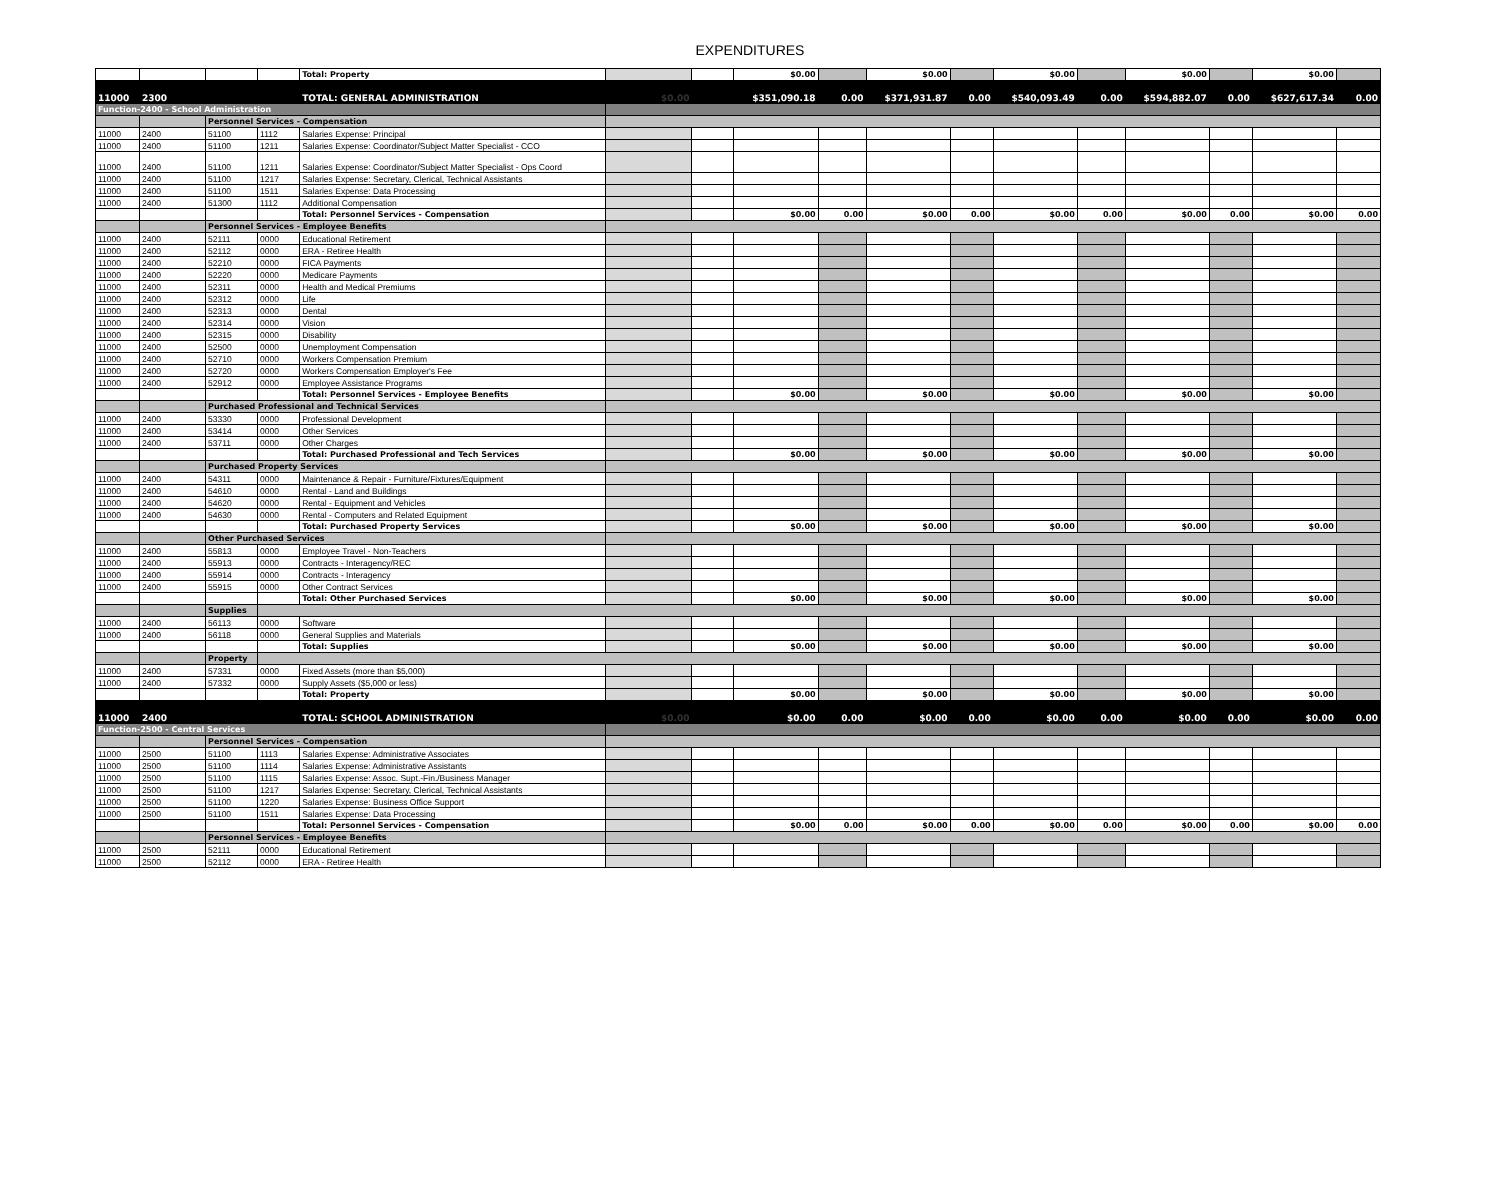EXPENDITURES
| | | | | Total: Property | | | $0.00 | | $0.00 | | $0.00 | | $0.00 | | $0.00 | |
| 11000 | 2300 | | | TOTAL: GENERAL ADMINISTRATION | $0.00 | | $351,090.18 | 0.00 | $371,931.87 | 0.00 | $540,093.49 | 0.00 | $594,882.07 | 0.00 | $627,617.34 | 0.00 |
| Function-2400 - School Administration | | | | | | | | | | | | | | | | |
| | | Personnel Services - Compensation | | | | | | | | | | | | | | |
| 11000 | 2400 | 51100 | 1112 | Salaries Expense: Principal | | | | | | | | | | | | |
| 11000 | 2400 | 51100 | 1211 | Salaries Expense: Coordinator/Subject Matter Specialist - CCO | | | | | | | | | | | | |
| 11000 | 2400 | 51100 | 1211 | Salaries Expense: Coordinator/Subject Matter Specialist - Ops Coord | | | | | | | | | | | | |
| 11000 | 2400 | 51100 | 1217 | Salaries Expense: Secretary, Clerical, Technical Assistants | | | | | | | | | | | | |
| 11000 | 2400 | 51100 | 1511 | Salaries Expense: Data Processing | | | | | | | | | | | | |
| 11000 | 2400 | 51300 | 1112 | Additional Compensation | | | | | | | | | | | | |
| | | | | Total: Personnel Services - Compensation | | | $0.00 | 0.00 | $0.00 | 0.00 | $0.00 | 0.00 | $0.00 | 0.00 | $0.00 | 0.00 |
| | | Personnel Services - Employee Benefits | | | | | | | | | | | | | | |
| 11000 | 2400 | 52111 | 0000 | Educational Retirement | | | | | | | | | | | | |
| 11000 | 2400 | 52112 | 0000 | ERA - Retiree Health | | | | | | | | | | | | |
| 11000 | 2400 | 52210 | 0000 | FICA Payments | | | | | | | | | | | | |
| 11000 | 2400 | 52220 | 0000 | Medicare Payments | | | | | | | | | | | | |
| 11000 | 2400 | 52311 | 0000 | Health and Medical Premiums | | | | | | | | | | | | |
| 11000 | 2400 | 52312 | 0000 | Life | | | | | | | | | | | | |
| 11000 | 2400 | 52313 | 0000 | Dental | | | | | | | | | | | | |
| 11000 | 2400 | 52314 | 0000 | Vision | | | | | | | | | | | | |
| 11000 | 2400 | 52315 | 0000 | Disability | | | | | | | | | | | | |
| 11000 | 2400 | 52500 | 0000 | Unemployment Compensation | | | | | | | | | | | | |
| 11000 | 2400 | 52710 | 0000 | Workers Compensation Premium | | | | | | | | | | | | |
| 11000 | 2400 | 52720 | 0000 | Workers Compensation Employer's Fee | | | | | | | | | | | | |
| 11000 | 2400 | 52912 | 0000 | Employee Assistance Programs | | | | | | | | | | | | |
| | | | | Total: Personnel Services - Employee Benefits | | | $0.00 | | $0.00 | | $0.00 | | $0.00 | | $0.00 | |
| | | Purchased Professional and Technical Services | | | | | | | | | | | | | | |
| 11000 | 2400 | 53330 | 0000 | Professional Development | | | | | | | | | | | | |
| 11000 | 2400 | 53414 | 0000 | Other Services | | | | | | | | | | | | |
| 11000 | 2400 | 53711 | 0000 | Other Charges | | | | | | | | | | | | |
| | | | | Total: Purchased Professional and Tech Services | | | $0.00 | | $0.00 | | $0.00 | | $0.00 | | $0.00 | |
| | | Purchased Property Services | | | | | | | | | | | | | | |
| 11000 | 2400 | 54311 | 0000 | Maintenance & Repair - Furniture/Fixtures/Equipment | | | | | | | | | | | | |
| 11000 | 2400 | 54610 | 0000 | Rental - Land and Buildings | | | | | | | | | | | | |
| 11000 | 2400 | 54620 | 0000 | Rental - Equipment and Vehicles | | | | | | | | | | | | |
| 11000 | 2400 | 54630 | 0000 | Rental - Computers and Related Equipment | | | | | | | | | | | | |
| | | | | Total: Purchased Property Services | | | $0.00 | | $0.00 | | $0.00 | | $0.00 | | $0.00 | |
| | | Other Purchased Services | | | | | | | | | | | | | | |
| 11000 | 2400 | 55813 | 0000 | Employee Travel - Non-Teachers | | | | | | | | | | | | |
| 11000 | 2400 | 55913 | 0000 | Contracts - Interagency/REC | | | | | | | | | | | | |
| 11000 | 2400 | 55914 | 0000 | Contracts - Interagency | | | | | | | | | | | | |
| 11000 | 2400 | 55915 | 0000 | Other Contract Services | | | | | | | | | | | | |
| | | | | Total: Other Purchased Services | | | $0.00 | | $0.00 | | $0.00 | | $0.00 | | $0.00 | |
| | | Supplies | | | | | | | | | | | | | | |
| 11000 | 2400 | 56113 | 0000 | Software | | | | | | | | | | | | |
| 11000 | 2400 | 56118 | 0000 | General Supplies and Materials | | | | | | | | | | | | |
| | | | | Total: Supplies | | | $0.00 | | $0.00 | | $0.00 | | $0.00 | | $0.00 | |
| | | Property | | | | | | | | | | | | | | |
| 11000 | 2400 | 57331 | 0000 | Fixed Assets (more than $5,000) | | | | | | | | | | | | |
| 11000 | 2400 | 57332 | 0000 | Supply Assets ($5,000 or less) | | | | | | | | | | | | |
| | | | | Total: Property | | | $0.00 | | $0.00 | | $0.00 | | $0.00 | | $0.00 | |
| 11000 | 2400 | | | TOTAL: SCHOOL ADMINISTRATION | $0.00 | | $0.00 | 0.00 | $0.00 | 0.00 | $0.00 | 0.00 | $0.00 | 0.00 | $0.00 | 0.00 |
| Function-2500 - Central Services | | | | | | | | | | | | | | | | |
| | | Personnel Services - Compensation | | | | | | | | | | | | | | |
| 11000 | 2500 | 51100 | 1113 | Salaries Expense: Administrative Associates | | | | | | | | | | | | |
| 11000 | 2500 | 51100 | 1114 | Salaries Expense: Administrative Assistants | | | | | | | | | | | | |
| 11000 | 2500 | 51100 | 1115 | Salaries Expense: Assoc. Supt.-Fin./Business Manager | | | | | | | | | | | | |
| 11000 | 2500 | 51100 | 1217 | Salaries Expense: Secretary, Clerical, Technical Assistants | | | | | | | | | | | | |
| 11000 | 2500 | 51100 | 1220 | Salaries Expense: Business Office Support | | | | | | | | | | | | |
| 11000 | 2500 | 51100 | 1511 | Salaries Expense: Data Processing | | | | | | | | | | | | |
| | | | | Total: Personnel Services - Compensation | | | $0.00 | 0.00 | $0.00 | 0.00 | $0.00 | 0.00 | $0.00 | 0.00 | $0.00 | 0.00 |
| | | Personnel Services - Employee Benefits | | | | | | | | | | | | | | |
| 11000 | 2500 | 52111 | 0000 | Educational Retirement | | | | | | | | | | | | |
| 11000 | 2500 | 52112 | 0000 | ERA - Retiree Health | | | | | | | | | | | | |